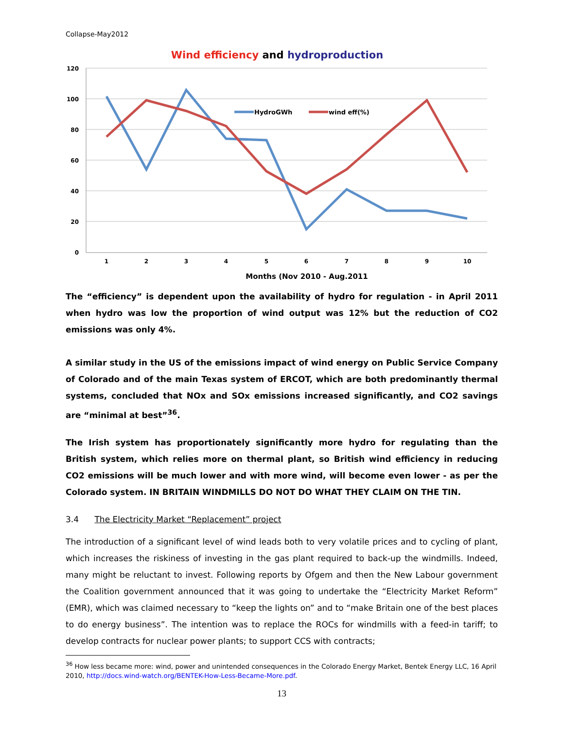Collapse-May2012
Wind efficiency and hydroproduction
120
100
80
60
40
20
0
1
2
3
4
5
6
7
8
9
10
HydroGWh
wind eff(%)
Months (Nov 2010 - Aug.2011
The “efficiency” is dependent upon the availability of hydro for regulation - in April 2011 when hydro was low the proportion of wind output was 12% but the reduction of CO2 emissions was only 4%.
A similar study in the US of the emissions impact of wind energy on Public Service Company of Colorado and of the main Texas system of ERCOT, which are both predominantly thermal systems, concluded that NOx and SOx emissions increased significantly, and CO2 savings are “minimal at best”<sup>36</sup>.
The Irish system has proportionately significantly more hydro for regulating than the British system, which relies more on thermal plant, so British wind efficiency in reducing CO2 emissions will be much lower and with more wind, will become even lower - as per the Colorado system. IN BRITAIN WINDMILLS DO NOT DO WHAT THEY CLAIM ON THE TIN.
3.4 The Electricity Market “Replacement” project
The introduction of a significant level of wind leads both to very volatile prices and to cycling of plant, which increases the riskiness of investing in the gas plant required to back-up the windmills. Indeed, many might be reluctant to invest. Following reports by Ofgem and then the New Labour government the Coalition government announced that it was going to undertake the “Electricity Market Reform” (EMR), which was claimed necessary to “keep the lights on” and to “make Britain one of the best places to do energy business”. The intention was to replace the ROCs for windmills with a feed-in tariff; to develop contracts for nuclear power plants; to support CCS with contracts;
<sup>36</sup> How less became more: wind, power and unintended consequences in the Colorado Energy Market, Bentek Energy LLC, 16 April 2010, http://docs.wind-watch.org/BENTEK-How-Less-Became-More.pdf.
13